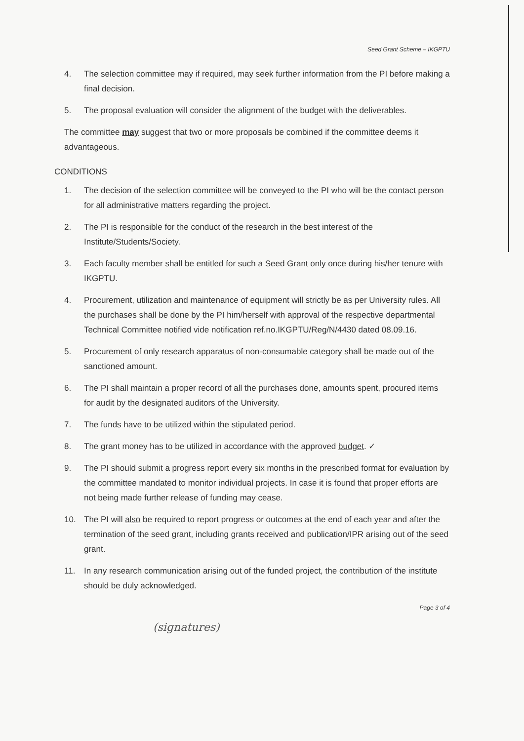Seed Grant Scheme – IKGPTU
4. The selection committee may if required, may seek further information from the PI before making a final decision.
5. The proposal evaluation will consider the alignment of the budget with the deliverables.
The committee may suggest that two or more proposals be combined if the committee deems it advantageous.
CONDITIONS
1. The decision of the selection committee will be conveyed to the PI who will be the contact person for all administrative matters regarding the project.
2. The PI is responsible for the conduct of the research in the best interest of the Institute/Students/Society.
3. Each faculty member shall be entitled for such a Seed Grant only once during his/her tenure with IKGPTU.
4. Procurement, utilization and maintenance of equipment will strictly be as per University rules. All the purchases shall be done by the PI him/herself with approval of the respective departmental Technical Committee notified vide notification ref.no.IKGPTU/Reg/N/4430 dated 08.09.16.
5. Procurement of only research apparatus of non-consumable category shall be made out of the sanctioned amount.
6. The PI shall maintain a proper record of all the purchases done, amounts spent, procured items for audit by the designated auditors of the University.
7. The funds have to be utilized within the stipulated period.
8. The grant money has to be utilized in accordance with the approved budget. ✓
9. The PI should submit a progress report every six months in the prescribed format for evaluation by the committee mandated to monitor individual projects. In case it is found that proper efforts are not being made further release of funding may cease.
10. The PI will also be required to report progress or outcomes at the end of each year and after the termination of the seed grant, including grants received and publication/IPR arising out of the seed grant.
11. In any research communication arising out of the funded project, the contribution of the institute should be duly acknowledged.
Page 3 of 4
(signatures)